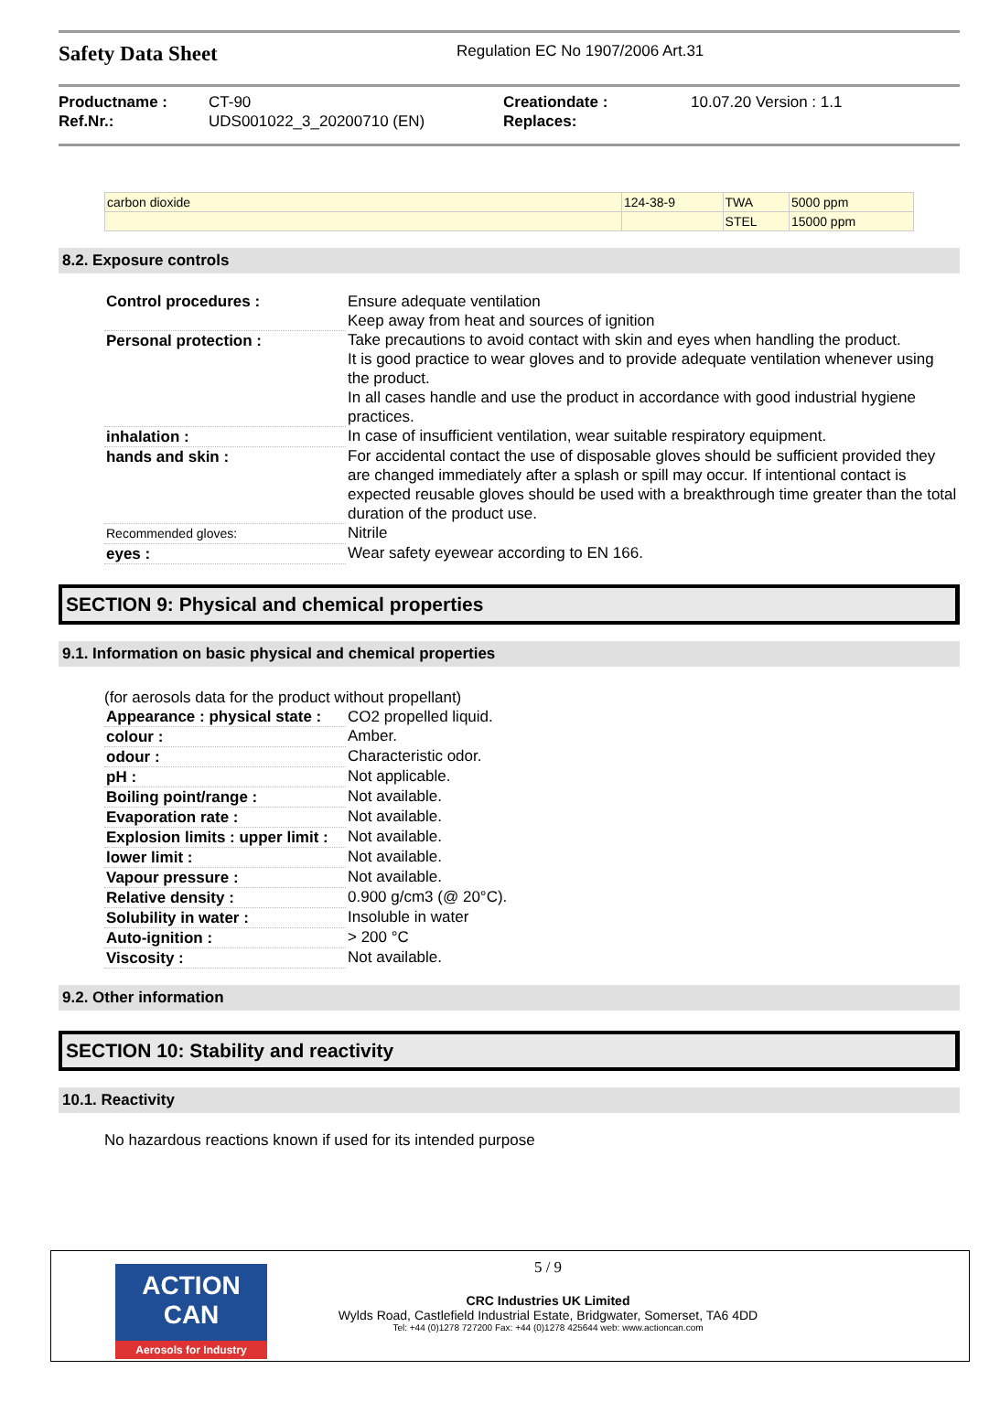Safety Data Sheet
Regulation EC No 1907/2006 Art.31
Productname :
Ref.Nr.:
CT-90
UDS001022_3_20200710 (EN)
Creationdate :
Replaces:
10.07.20 Version : 1.1
| carbon dioxide | 124-38-9 | TWA | 5000 ppm |
| | | STEL | 15000 ppm |
8.2. Exposure controls
| Control procedures : | Ensure adequate ventilation Keep away from heat and sources of ignition |
| Personal protection : | Take precautions to avoid contact with skin and eyes when handling the product. It is good practice to wear gloves and to provide adequate ventilation whenever using the product. In all cases handle and use the product in accordance with good industrial hygiene practices. |
| inhalation : | In case of insufficient ventilation, wear suitable respiratory equipment. |
| hands and skin : | For accidental contact the use of disposable gloves should be sufficient provided they are changed immediately after a splash or spill may occur. If intentional contact is expected reusable gloves should be used with a breakthrough time greater than the total duration of the product use. |
| Recommended gloves: | Nitrile |
| eyes : | Wear safety eyewear according to EN 166. |
SECTION 9: Physical and chemical properties
9.1. Information on basic physical and chemical properties
(for aerosols data for the product without propellant)
| Appearance : physical state : | CO2 propelled liquid. |
| colour : | Amber. |
| odour : | Characteristic odor. |
| pH : | Not applicable. |
| Boiling point/range : | Not available. |
| Evaporation rate : | Not available. |
| Explosion limits : upper limit : | Not available. |
| lower limit : | Not available. |
| Vapour pressure : | Not available. |
| Relative density : | 0.900 g/cm3 (@ 20°C). |
| Solubility in water : | Insoluble in water |
| Auto-ignition : | > 200 °C |
| Viscosity : | Not available. |
9.2. Other information
SECTION 10: Stability and reactivity
10.1. Reactivity
No hazardous reactions known if used for its intended purpose
ACTION CAN
Aerosols for Industry
5 / 9
CRC Industries UK Limited
Wylds Road, Castlefield Industrial Estate, Bridgwater, Somerset, TA6 4DD
Tel: +44 (0)1278 727200 Fax: +44 (0)1278 425644 web: www.actioncan.com